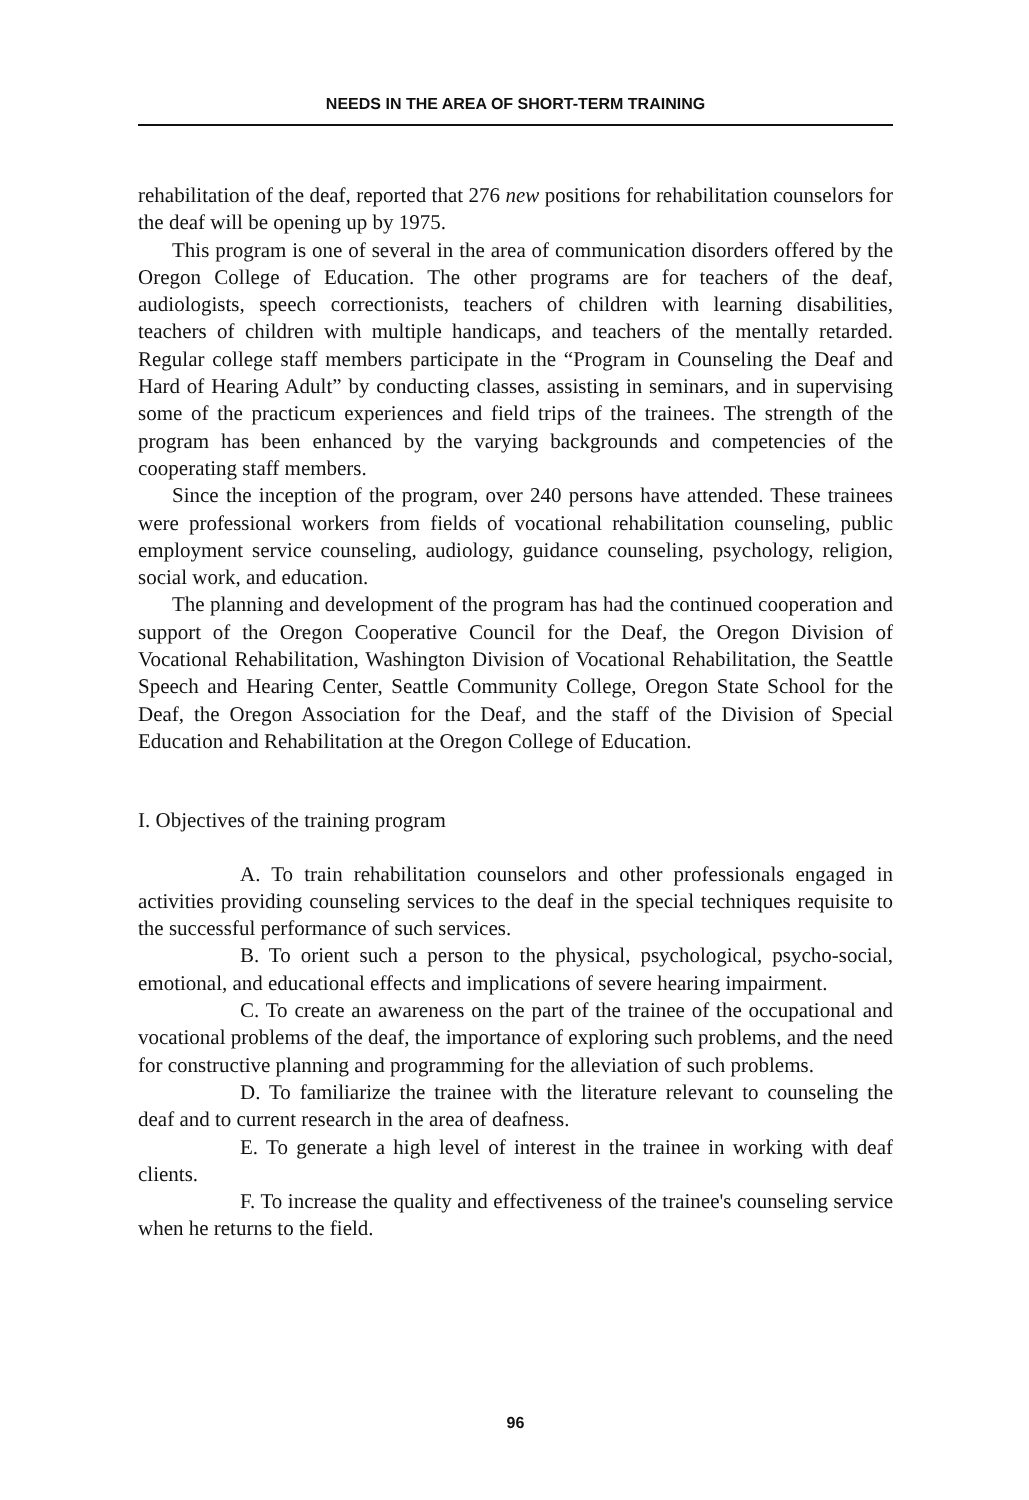NEEDS IN THE AREA OF SHORT-TERM TRAINING
rehabilitation of the deaf, reported that 276 new positions for rehabilitation counselors for the deaf will be opening up by 1975.
This program is one of several in the area of communication disorders offered by the Oregon College of Education. The other programs are for teachers of the deaf, audiologists, speech correctionists, teachers of children with learning disabilities, teachers of children with multiple handicaps, and teachers of the mentally retarded. Regular college staff members participate in the “Program in Counseling the Deaf and Hard of Hearing Adult” by conducting classes, assisting in seminars, and in supervising some of the practicum experiences and field trips of the trainees. The strength of the program has been enhanced by the varying backgrounds and competencies of the cooperating staff members.
Since the inception of the program, over 240 persons have attended. These trainees were professional workers from fields of vocational rehabilitation counseling, public employment service counseling, audiology, guidance counseling, psychology, religion, social work, and education.
The planning and development of the program has had the continued cooperation and support of the Oregon Cooperative Council for the Deaf, the Oregon Division of Vocational Rehabilitation, Washington Division of Vocational Rehabilitation, the Seattle Speech and Hearing Center, Seattle Community College, Oregon State School for the Deaf, the Oregon Association for the Deaf, and the staff of the Division of Special Education and Rehabilitation at the Oregon College of Education.
I. Objectives of the training program
A. To train rehabilitation counselors and other professionals engaged in activities providing counseling services to the deaf in the special techniques requisite to the successful performance of such services.
B. To orient such a person to the physical, psychological, psycho-social, emotional, and educational effects and implications of severe hearing impairment.
C. To create an awareness on the part of the trainee of the occupational and vocational problems of the deaf, the importance of exploring such problems, and the need for constructive planning and programming for the alleviation of such problems.
D. To familiarize the trainee with the literature relevant to counseling the deaf and to current research in the area of deafness.
E. To generate a high level of interest in the trainee in working with deaf clients.
F. To increase the quality and effectiveness of the trainee's counseling service when he returns to the field.
96